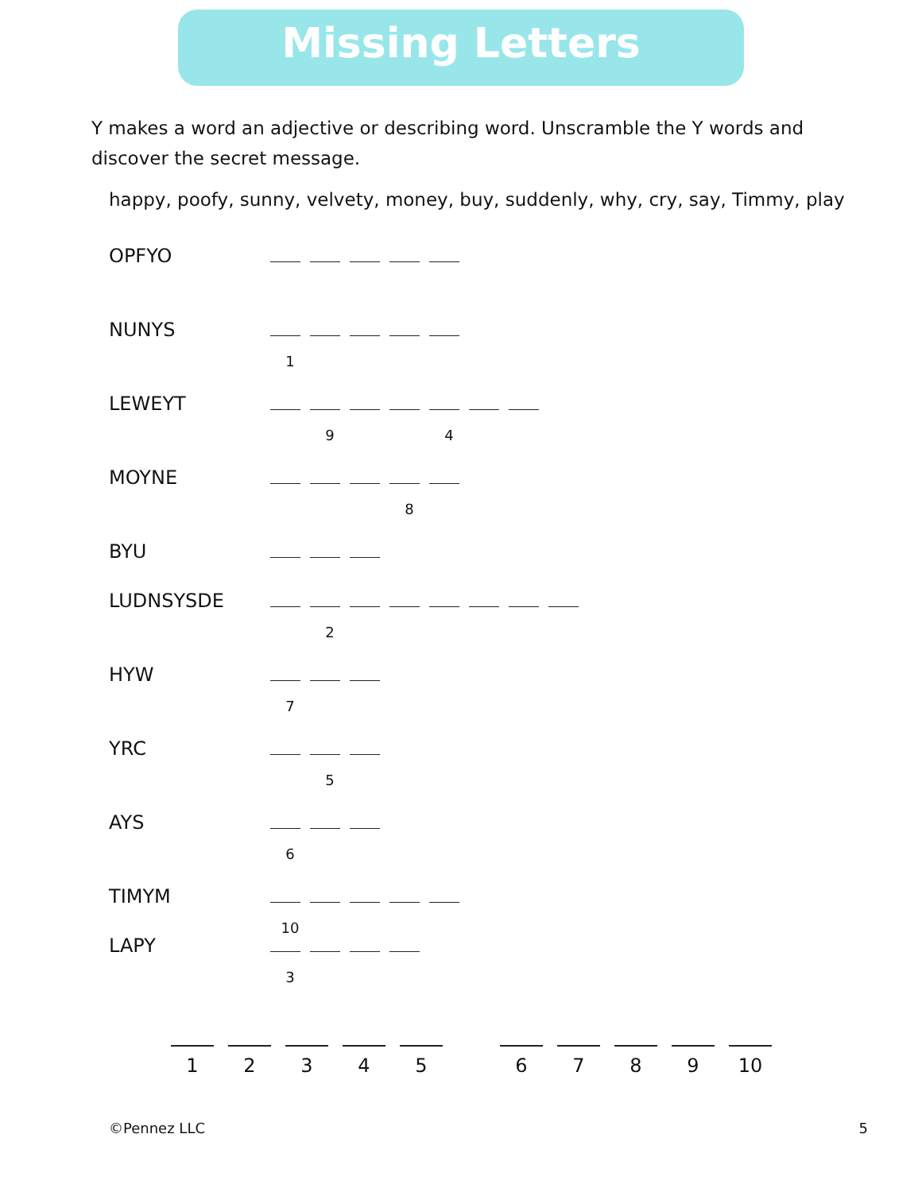Missing Letters
Y makes a word an adjective or describing word. Unscramble the Y words and discover the secret message.
happy, poofy, sunny, velvety, money, buy, suddenly, why, cry, say, Timmy, play
OPFYO
NUNYS
1
LEWEYT
9 4
MOYNE
8
BYU
LUDNSYSDE
2
HYW
7
YRC
5
AYS
6
TIMYM
10
LAPY
3
1 2 3 4 5 6 7 8 9 10
©Pennez LLC 5